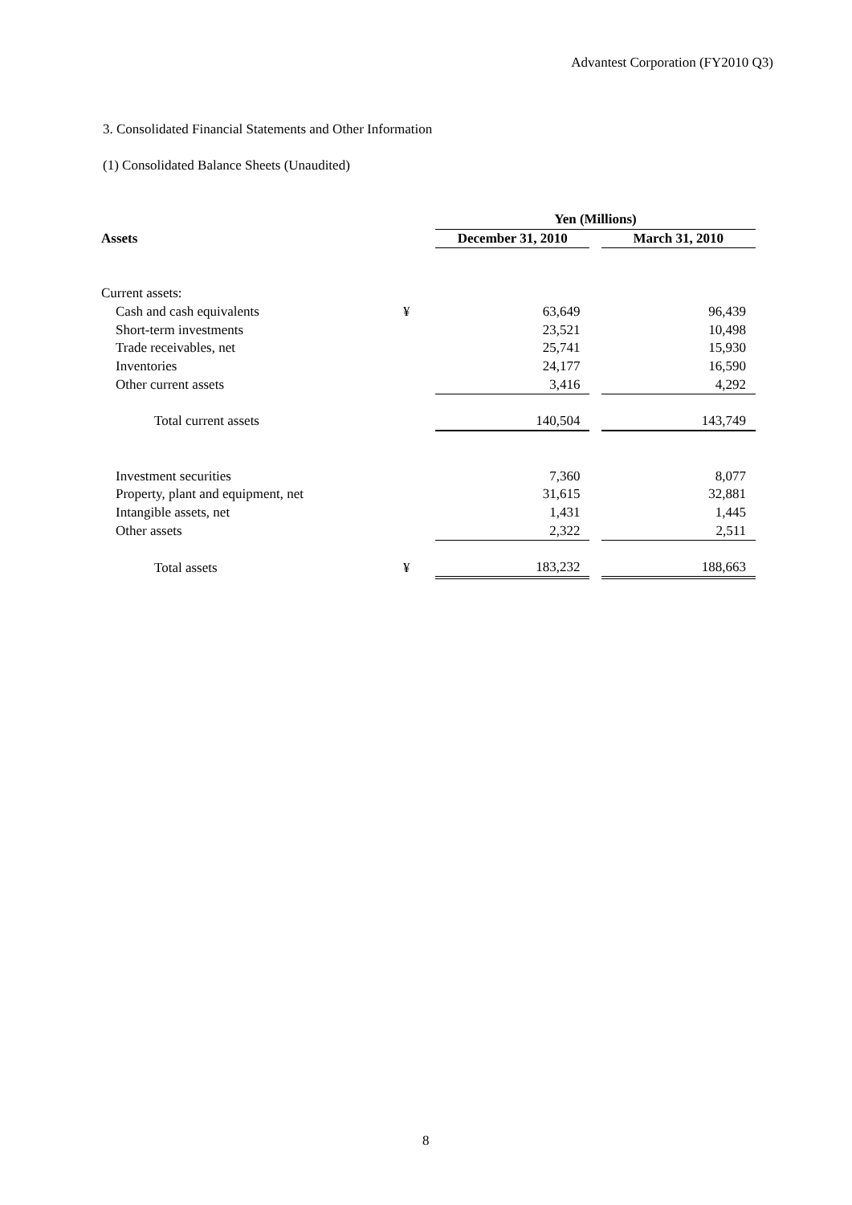Advantest Corporation (FY2010 Q3)
3. Consolidated Financial Statements and Other Information
(1) Consolidated Balance Sheets (Unaudited)
| | | Yen (Millions) | | |
| Assets | | December 31, 2010 | | March 31, 2010 |
| Current assets: | | | | |
| Cash and cash equivalents | ¥ | 63,649 | | 96,439 |
| Short-term investments | | 23,521 | | 10,498 |
| Trade receivables, net | | 25,741 | | 15,930 |
| Inventories | | 24,177 | | 16,590 |
| Other current assets | | 3,416 | | 4,292 |
| Total current assets | | 140,504 | | 143,749 |
| Investment securities | | 7,360 | | 8,077 |
| Property, plant and equipment, net | | 31,615 | | 32,881 |
| Intangible assets, net | | 1,431 | | 1,445 |
| Other assets | | 2,322 | | 2,511 |
| Total assets | ¥ | 183,232 | | 188,663 |
8